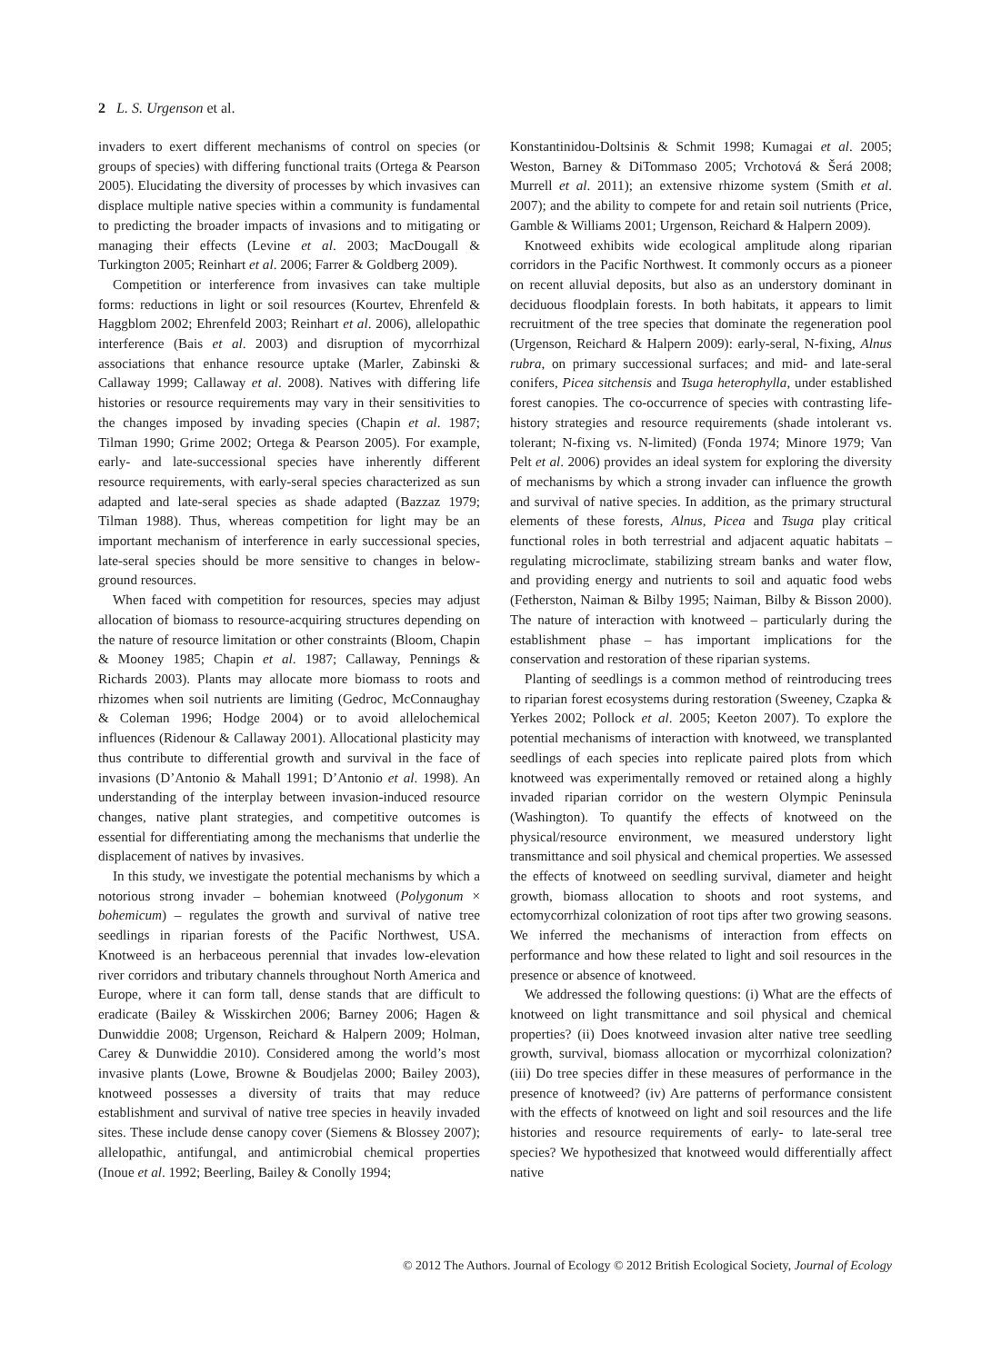2 L. S. Urgenson et al.
invaders to exert different mechanisms of control on species (or groups of species) with differing functional traits (Ortega & Pearson 2005). Elucidating the diversity of processes by which invasives can displace multiple native species within a community is fundamental to predicting the broader impacts of invasions and to mitigating or managing their effects (Levine et al. 2003; MacDougall & Turkington 2005; Reinhart et al. 2006; Farrer & Goldberg 2009).
Competition or interference from invasives can take multiple forms: reductions in light or soil resources (Kourtev, Ehrenfeld & Haggblom 2002; Ehrenfeld 2003; Reinhart et al. 2006), allelopathic interference (Bais et al. 2003) and disruption of mycorrhizal associations that enhance resource uptake (Marler, Zabinski & Callaway 1999; Callaway et al. 2008). Natives with differing life histories or resource requirements may vary in their sensitivities to the changes imposed by invading species (Chapin et al. 1987; Tilman 1990; Grime 2002; Ortega & Pearson 2005). For example, early- and late-successional species have inherently different resource requirements, with early-seral species characterized as sun adapted and late-seral species as shade adapted (Bazzaz 1979; Tilman 1988). Thus, whereas competition for light may be an important mechanism of interference in early successional species, late-seral species should be more sensitive to changes in below-ground resources.
When faced with competition for resources, species may adjust allocation of biomass to resource-acquiring structures depending on the nature of resource limitation or other constraints (Bloom, Chapin & Mooney 1985; Chapin et al. 1987; Callaway, Pennings & Richards 2003). Plants may allocate more biomass to roots and rhizomes when soil nutrients are limiting (Gedroc, McConnaughay & Coleman 1996; Hodge 2004) or to avoid allelochemical influences (Ridenour & Callaway 2001). Allocational plasticity may thus contribute to differential growth and survival in the face of invasions (D’Antonio & Mahall 1991; D’Antonio et al. 1998). An understanding of the interplay between invasion-induced resource changes, native plant strategies, and competitive outcomes is essential for differentiating among the mechanisms that underlie the displacement of natives by invasives.
In this study, we investigate the potential mechanisms by which a notorious strong invader – bohemian knotweed (Polygonum × bohemicum) – regulates the growth and survival of native tree seedlings in riparian forests of the Pacific Northwest, USA. Knotweed is an herbaceous perennial that invades low-elevation river corridors and tributary channels throughout North America and Europe, where it can form tall, dense stands that are difficult to eradicate (Bailey & Wisskirchen 2006; Barney 2006; Hagen & Dunwiddie 2008; Urgenson, Reichard & Halpern 2009; Holman, Carey & Dunwiddie 2010). Considered among the world’s most invasive plants (Lowe, Browne & Boudjelas 2000; Bailey 2003), knotweed possesses a diversity of traits that may reduce establishment and survival of native tree species in heavily invaded sites. These include dense canopy cover (Siemens & Blossey 2007); allelopathic, antifungal, and antimicrobial chemical properties (Inoue et al. 1992; Beerling, Bailey & Conolly 1994;
Konstantinidou-Doltsinis & Schmit 1998; Kumagai et al. 2005; Weston, Barney & DiTommaso 2005; Vrchotová & Šerá 2008; Murrell et al. 2011); an extensive rhizome system (Smith et al. 2007); and the ability to compete for and retain soil nutrients (Price, Gamble & Williams 2001; Urgenson, Reichard & Halpern 2009).
Knotweed exhibits wide ecological amplitude along riparian corridors in the Pacific Northwest. It commonly occurs as a pioneer on recent alluvial deposits, but also as an understory dominant in deciduous floodplain forests. In both habitats, it appears to limit recruitment of the tree species that dominate the regeneration pool (Urgenson, Reichard & Halpern 2009): early-seral, N-fixing, Alnus rubra, on primary successional surfaces; and mid- and late-seral conifers, Picea sitchensis and Tsuga heterophylla, under established forest canopies. The co-occurrence of species with contrasting life-history strategies and resource requirements (shade intolerant vs. tolerant; N-fixing vs. N-limited) (Fonda 1974; Minore 1979; Van Pelt et al. 2006) provides an ideal system for exploring the diversity of mechanisms by which a strong invader can influence the growth and survival of native species. In addition, as the primary structural elements of these forests, Alnus, Picea and Tsuga play critical functional roles in both terrestrial and adjacent aquatic habitats – regulating microclimate, stabilizing stream banks and water flow, and providing energy and nutrients to soil and aquatic food webs (Fetherston, Naiman & Bilby 1995; Naiman, Bilby & Bisson 2000). The nature of interaction with knotweed – particularly during the establishment phase – has important implications for the conservation and restoration of these riparian systems.
Planting of seedlings is a common method of reintroducing trees to riparian forest ecosystems during restoration (Sweeney, Czapka & Yerkes 2002; Pollock et al. 2005; Keeton 2007). To explore the potential mechanisms of interaction with knotweed, we transplanted seedlings of each species into replicate paired plots from which knotweed was experimentally removed or retained along a highly invaded riparian corridor on the western Olympic Peninsula (Washington). To quantify the effects of knotweed on the physical/resource environment, we measured understory light transmittance and soil physical and chemical properties. We assessed the effects of knotweed on seedling survival, diameter and height growth, biomass allocation to shoots and root systems, and ectomycorrhizal colonization of root tips after two growing seasons. We inferred the mechanisms of interaction from effects on performance and how these related to light and soil resources in the presence or absence of knotweed.
We addressed the following questions: (i) What are the effects of knotweed on light transmittance and soil physical and chemical properties? (ii) Does knotweed invasion alter native tree seedling growth, survival, biomass allocation or mycorrhizal colonization? (iii) Do tree species differ in these measures of performance in the presence of knotweed? (iv) Are patterns of performance consistent with the effects of knotweed on light and soil resources and the life histories and resource requirements of early- to late-seral tree species? We hypothesized that knotweed would differentially affect native
© 2012 The Authors. Journal of Ecology © 2012 British Ecological Society, Journal of Ecology